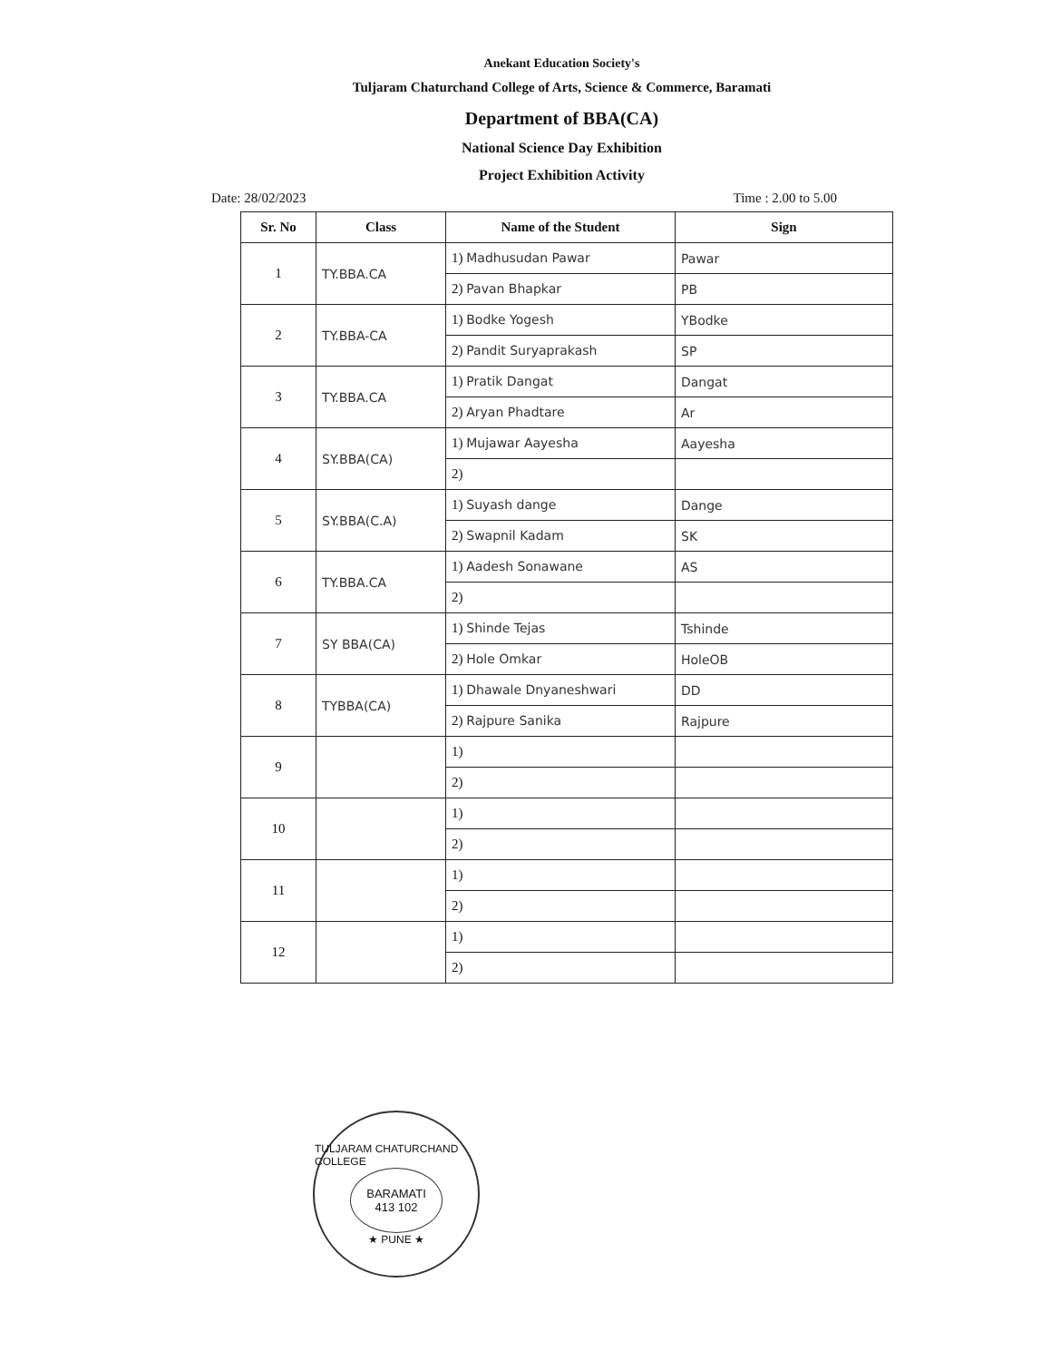Anekant Education Society's
Tuljaram Chaturchand College of Arts, Science & Commerce, Baramati
Department of BBA(CA)
National Science Day Exhibition
Project Exhibition Activity
Date: 28/02/2023 Time : 2.00 to 5.00
| Sr. No | Class | Name of the Student | Sign |
| --- | --- | --- | --- |
| 1 | TY.BBA.CA | 1) Madhusudan Pawar | Pawar |
| | | 2) Pavan Bhapkar | PB |
| 2 | TY.BBA-CA | 1) Bodke Yogesh | YBodke |
| | | 2) Pandit Suryaprakash | SP |
| 3 | TY.BBA.CA | 1) Pratik Dangat | Dangat |
| | | 2) Aryan Phadtare | Ar |
| 4 | SY.BBA(CA) | 1) Mujawar Aayesha | Aayesha |
| | | 2) | |
| 5 | SY.BBA(C.A) | 1) Suyash dange | Dange |
| | | 2) Swapnil Kadam | SK |
| 6 | TY.BBA.CA | 1) Aadesh Sonawane | AS |
| | | 2) | |
| 7 | SY BBA(CA) | 1) Shinde Tejas | Tshinde |
| | | 2) Hole Omkar | HoleOB |
| 8 | TYBBA(CA) | 1) Dhawale Dnyaneshwari | DD |
| | | 2) Rajpure Sanika | Rajpure |
| 9 | | 1) | |
| | | 2) | |
| 10 | | 1) | |
| | | 2) | |
| 11 | | 1) | |
| | | 2) | |
| 12 | | 1) | |
| | | 2) | |
TULJARAM CHATURCHAND COLLEGE
BARAMATI
413 102
★ PUNE ★